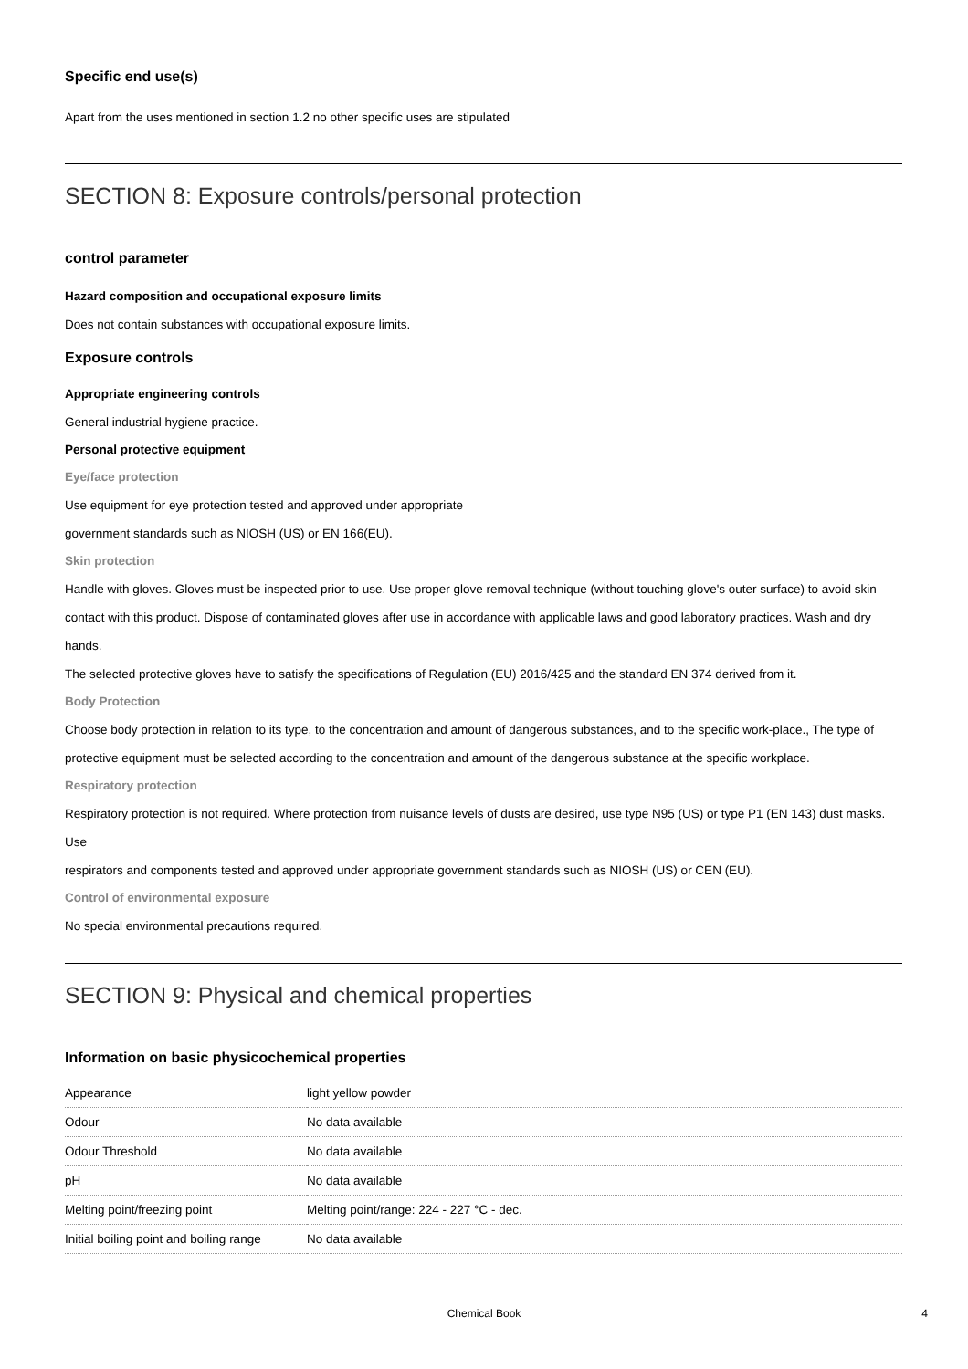Specific end use(s)
Apart from the uses mentioned in section 1.2 no other specific uses are stipulated
SECTION 8: Exposure controls/personal protection
control parameter
Hazard composition and occupational exposure limits
Does not contain substances with occupational exposure limits.
Exposure controls
Appropriate engineering controls
General industrial hygiene practice.
Personal protective equipment
Eye/face protection
Use equipment for eye protection tested and approved under appropriate
government standards such as NIOSH (US) or EN 166(EU).
Skin protection
Handle with gloves. Gloves must be inspected prior to use. Use proper glove removal technique (without touching glove's outer surface) to avoid skin contact with this product. Dispose of contaminated gloves after use in accordance with applicable laws and good laboratory practices. Wash and dry hands.
The selected protective gloves have to satisfy the specifications of Regulation (EU) 2016/425 and the standard EN 374 derived from it.
Body Protection
Choose body protection in relation to its type, to the concentration and amount of dangerous substances, and to the specific work-place., The type of protective equipment must be selected according to the concentration and amount of the dangerous substance at the specific workplace.
Respiratory protection
Respiratory protection is not required. Where protection from nuisance levels of dusts are desired, use type N95 (US) or type P1 (EN 143) dust masks. Use
respirators and components tested and approved under appropriate government standards such as NIOSH (US) or CEN (EU).
Control of environmental exposure
No special environmental precautions required.
SECTION 9: Physical and chemical properties
Information on basic physicochemical properties
| Appearance | light yellow powder |
| Odour | No data available |
| Odour Threshold | No data available |
| pH | No data available |
| Melting point/freezing point | Melting point/range: 224 - 227 °C - dec. |
| Initial boiling point and boiling range | No data available |
Chemical Book 4